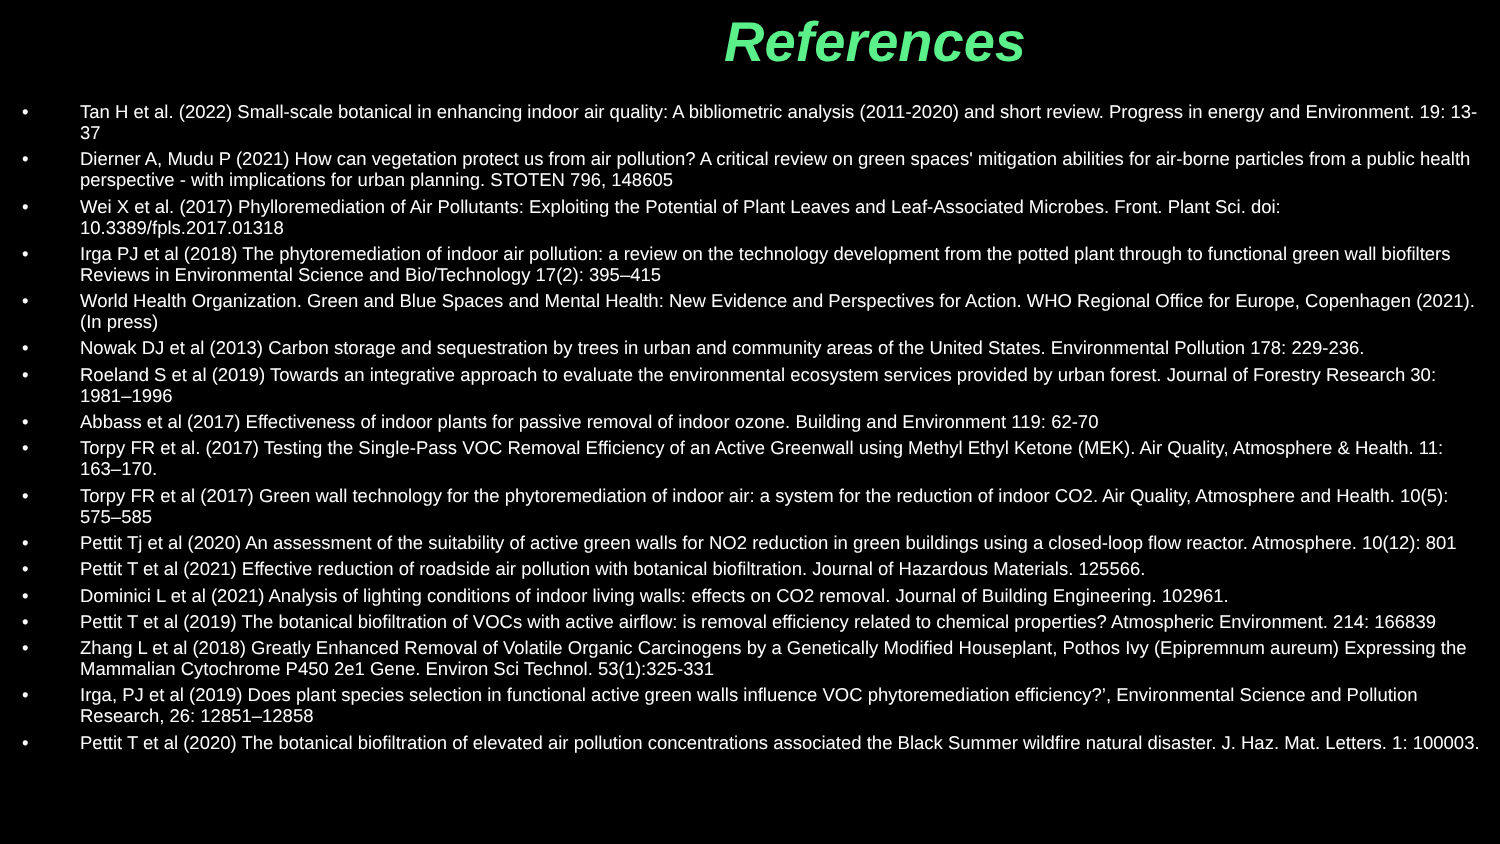References
• Tan H et al. (2022) Small-scale botanical in enhancing indoor air quality: A bibliometric analysis (2011-2020) and short review. Progress in energy and Environment. 19: 13-37
• Dierner A, Mudu P (2021) How can vegetation protect us from air pollution? A critical review on green spaces' mitigation abilities for air-borne particles from a public health perspective - with implications for urban planning. STOTEN 796, 148605
• Wei X et al. (2017) Phylloremediation of Air Pollutants: Exploiting the Potential of Plant Leaves and Leaf-Associated Microbes. Front. Plant Sci. doi: 10.3389/fpls.2017.01318
• Irga PJ et al (2018) The phytoremediation of indoor air pollution: a review on the technology development from the potted plant through to functional green wall biofilters Reviews in Environmental Science and Bio/Technology 17(2): 395–415
• World Health Organization. Green and Blue Spaces and Mental Health: New Evidence and Perspectives for Action. WHO Regional Office for Europe, Copenhagen (2021). (In press)
• Nowak DJ et al (2013) Carbon storage and sequestration by trees in urban and community areas of the United States. Environmental Pollution 178: 229-236.
• Roeland S et al (2019) Towards an integrative approach to evaluate the environmental ecosystem services provided by urban forest. Journal of Forestry Research 30: 1981–1996
• Abbass et al (2017) Effectiveness of indoor plants for passive removal of indoor ozone. Building and Environment 119: 62-70
• Torpy FR et al. (2017) Testing the Single-Pass VOC Removal Efficiency of an Active Greenwall using Methyl Ethyl Ketone (MEK). Air Quality, Atmosphere & Health. 11: 163–170.
• Torpy FR et al (2017) Green wall technology for the phytoremediation of indoor air: a system for the reduction of indoor CO2. Air Quality, Atmosphere and Health. 10(5): 575–585
• Pettit Tj et al (2020) An assessment of the suitability of active green walls for NO2 reduction in green buildings using a closed-loop flow reactor. Atmosphere. 10(12): 801
• Pettit T et al (2021) Effective reduction of roadside air pollution with botanical biofiltration. Journal of Hazardous Materials. 125566.
• Dominici L et al (2021) Analysis of lighting conditions of indoor living walls: effects on CO2 removal. Journal of Building Engineering. 102961.
• Pettit T et al (2019) The botanical biofiltration of VOCs with active airflow: is removal efficiency related to chemical properties? Atmospheric Environment. 214: 166839
• Zhang L et al (2018) Greatly Enhanced Removal of Volatile Organic Carcinogens by a Genetically Modified Houseplant, Pothos Ivy (Epipremnum aureum) Expressing the Mammalian Cytochrome P450 2e1 Gene. Environ Sci Technol. 53(1):325-331
• Irga, PJ et al (2019) Does plant species selection in functional active green walls influence VOC phytoremediation efficiency?’, Environmental Science and Pollution Research, 26: 12851–12858
• Pettit T et al (2020) The botanical biofiltration of elevated air pollution concentrations associated the Black Summer wildfire natural disaster. J. Haz. Mat. Letters. 1: 100003.